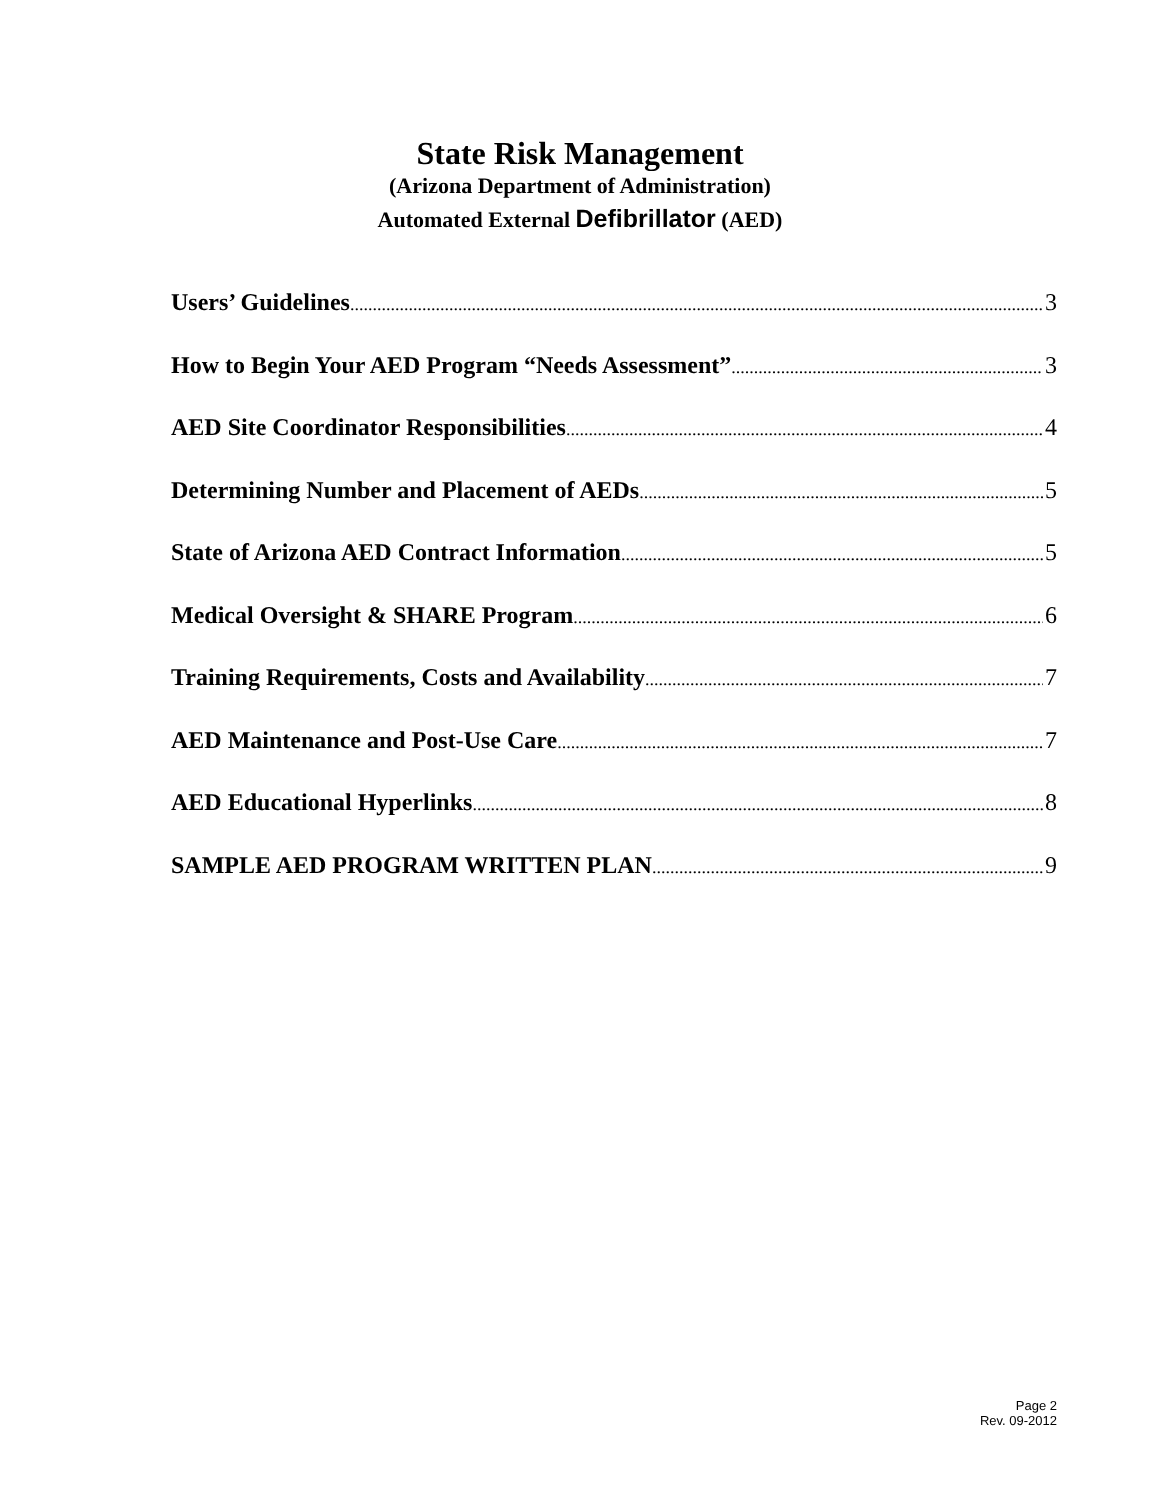State Risk Management
(Arizona Department of Administration)
Automated External Defibrillator (AED)
Users’ Guidelines 3
How to Begin Your AED Program “Needs Assessment” 3
AED Site Coordinator Responsibilities 4
Determining Number and Placement of AEDs 5
State of Arizona AED Contract Information 5
Medical Oversight & SHARE Program 6
Training Requirements, Costs and Availability 7
AED Maintenance and Post-Use Care 7
AED Educational Hyperlinks 8
SAMPLE AED PROGRAM WRITTEN PLAN 9
Page 2
Rev. 09-2012